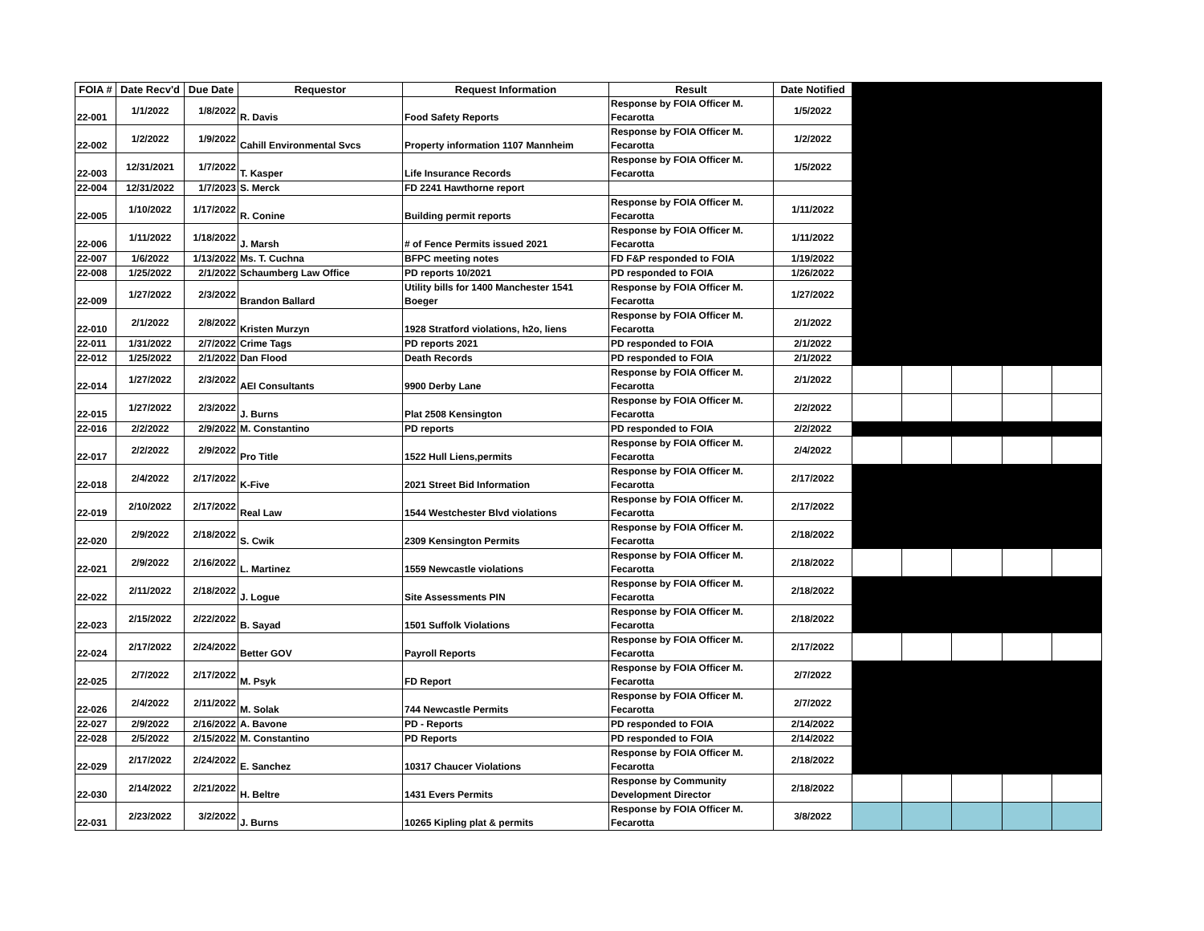| FOIA # | Date Recv'd | Due Date | Requestor | Request Information | Result | Date Notified | | | | | |
| 22-001 | 1/1/2022 | 1/8/2022 | R. Davis | Food Safety Reports | Response by FOIA Officer M. Fecarotta | 1/5/2022 | | | | | |
| 22-002 | 1/2/2022 | 1/9/2022 | Cahill Environmental Svcs | Property information 1107 Mannheim | Response by FOIA Officer M. Fecarotta | 1/2/2022 | | | | | |
| 22-003 | 12/31/2021 | 1/7/2022 | T. Kasper | Life Insurance Records | Response by FOIA Officer M. Fecarotta | 1/5/2022 | | | | | |
| 22-004 | 12/31/2022 | 1/7/2023 | S. Merck | FD 2241 Hawthorne report | | | | | | | |
| 22-005 | 1/10/2022 | 1/17/2022 | R. Conine | Building permit reports | Response by FOIA Officer M. Fecarotta | 1/11/2022 | | | | | |
| 22-006 | 1/11/2022 | 1/18/2022 | J. Marsh | # of Fence Permits issued 2021 | Response by FOIA Officer M. Fecarotta | 1/11/2022 | | | | | |
| 22-007 | 1/6/2022 | 1/13/2022 | Ms. T. Cuchna | BFPC meeting notes | FD F&P responded to FOIA | 1/19/2022 | | | | | |
| 22-008 | 1/25/2022 | 2/1/2022 | Schaumberg Law Office | PD reports 10/2021 | PD responded to FOIA | 1/26/2022 | | | | | |
| 22-009 | 1/27/2022 | 2/3/2022 | Brandon Ballard | Utility bills for 1400 Manchester 1541 Boeger | Response by FOIA Officer M. Fecarotta | 1/27/2022 | | | | | |
| 22-010 | 2/1/2022 | 2/8/2022 | Kristen Murzyn | 1928 Stratford violations, h2o, liens | Response by FOIA Officer M. Fecarotta | 2/1/2022 | | | | | |
| 22-011 | 1/31/2022 | 2/7/2022 | Crime Tags | PD reports 2021 | PD responded to FOIA | 2/1/2022 | | | | | |
| 22-012 | 1/25/2022 | 2/1/2022 | Dan Flood | Death Records | PD responded to FOIA | 2/1/2022 | | | | | |
| 22-014 | 1/27/2022 | 2/3/2022 | AEI Consultants | 9900 Derby Lane | Response by FOIA Officer M. Fecarotta | 2/1/2022 | | | | | |
| 22-015 | 1/27/2022 | 2/3/2022 | J. Burns | Plat 2508 Kensington | Response by FOIA Officer M. Fecarotta | 2/2/2022 | | | | | |
| 22-016 | 2/2/2022 | 2/9/2022 | M. Constantino | PD reports | PD responded to FOIA | 2/2/2022 | | | | | |
| 22-017 | 2/2/2022 | 2/9/2022 | Pro Title | 1522 Hull Liens,permits | Response by FOIA Officer M. Fecarotta | 2/4/2022 | | | | | |
| 22-018 | 2/4/2022 | 2/17/2022 | K-Five | 2021 Street Bid Information | Response by FOIA Officer M. Fecarotta | 2/17/2022 | | | | | |
| 22-019 | 2/10/2022 | 2/17/2022 | Real Law | 1544 Westchester Blvd violations | Response by FOIA Officer M. Fecarotta | 2/17/2022 | | | | | |
| 22-020 | 2/9/2022 | 2/18/2022 | S. Cwik | 2309 Kensington Permits | Response by FOIA Officer M. Fecarotta | 2/18/2022 | | | | | |
| 22-021 | 2/9/2022 | 2/16/2022 | L. Martinez | 1559 Newcastle violations | Response by FOIA Officer M. Fecarotta | 2/18/2022 | | | | | |
| 22-022 | 2/11/2022 | 2/18/2022 | J. Logue | Site Assessments PIN | Response by FOIA Officer M. Fecarotta | 2/18/2022 | | | | | |
| 22-023 | 2/15/2022 | 2/22/2022 | B. Sayad | 1501 Suffolk Violations | Response by FOIA Officer M. Fecarotta | 2/18/2022 | | | | | |
| 22-024 | 2/17/2022 | 2/24/2022 | Better GOV | Payroll Reports | Response by FOIA Officer M. Fecarotta | 2/17/2022 | | | | | |
| 22-025 | 2/7/2022 | 2/17/2022 | M. Psyk | FD Report | Response by FOIA Officer M. Fecarotta | 2/7/2022 | | | | | |
| 22-026 | 2/4/2022 | 2/11/2022 | M. Solak | 744 Newcastle Permits | Response by FOIA Officer M. Fecarotta | 2/7/2022 | | | | | |
| 22-027 | 2/9/2022 | 2/16/2022 | A. Bavone | PD - Reports | PD responded to FOIA | 2/14/2022 | | | | | |
| 22-028 | 2/5/2022 | 2/15/2022 | M. Constantino | PD Reports | PD responded to FOIA | 2/14/2022 | | | | | |
| 22-029 | 2/17/2022 | 2/24/2022 | E. Sanchez | 10317 Chaucer Violations | Response by FOIA Officer M. Fecarotta | 2/18/2022 | | | | | |
| 22-030 | 2/14/2022 | 2/21/2022 | H. Beltre | 1431 Evers Permits | Response by Community Development Director | 2/18/2022 | | | | | |
| 22-031 | 2/23/2022 | 3/2/2022 | J. Burns | 10265 Kipling plat & permits | Response by FOIA Officer M. Fecarotta | 3/8/2022 | | | | | |